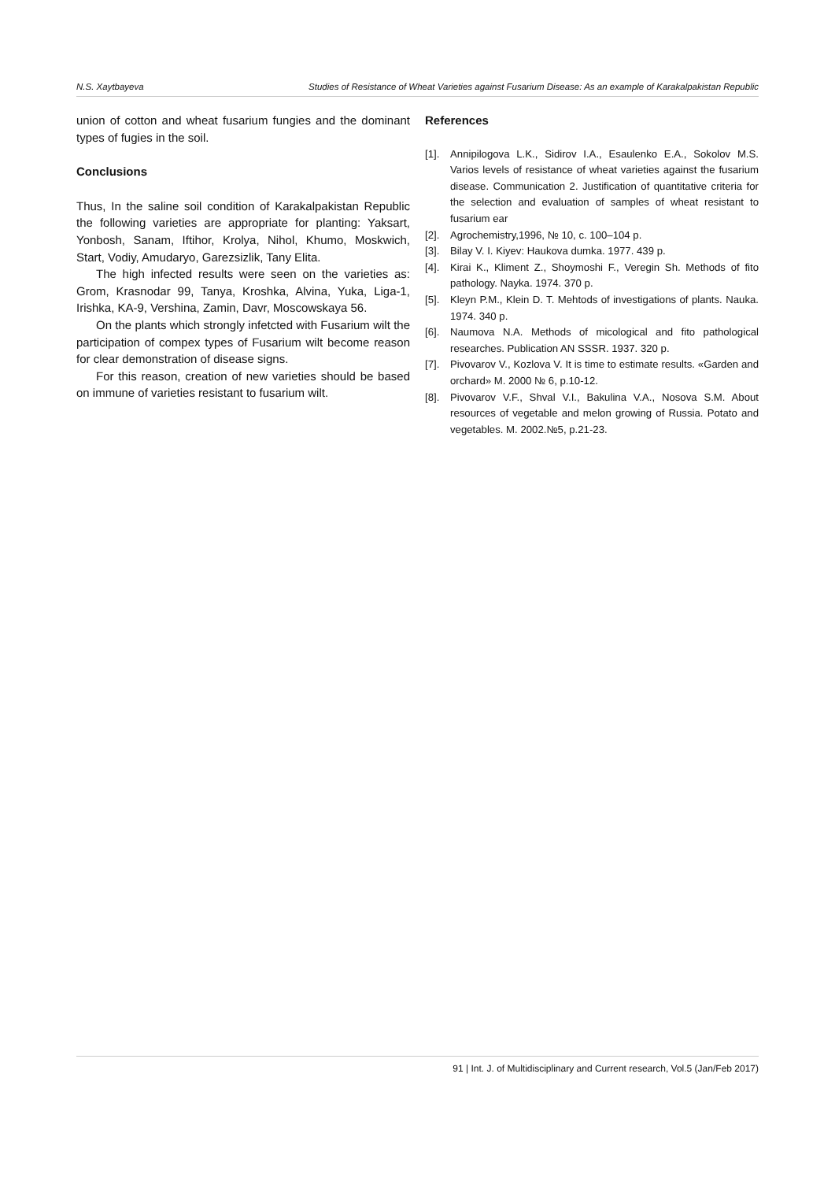N.S. Xaytbayeva Studies of Resistance of Wheat Varieties against Fusarium Disease: As an example of Karakalpakistan Republic
union of cotton and wheat fusarium fungies and the dominant types of fugies in the soil.
Conclusions
Thus, In the saline soil condition of Karakalpakistan Republic the following varieties are appropriate for planting: Yaksart, Yonbosh, Sanam, Iftihor, Krolya, Nihol, Khumo, Moskwich, Start, Vodiy, Amudaryo, Garezsizlik, Tany Elita.
The high infected results were seen on the varieties as: Grom, Krasnodar 99, Tanya, Kroshka, Alvina, Yuka, Liga-1, Irishka, KA-9, Vershina, Zamin, Davr, Moscowskaya 56.
On the plants which strongly infetcted with Fusarium wilt the participation of compex types of Fusarium wilt become reason for clear demonstration of disease signs.
For this reason, creation of new varieties should be based on immune of varieties resistant to fusarium wilt.
References
[1]. Annipilogova L.K., Sidirov I.A., Esaulenko E.A., Sokolov M.S. Varios levels of resistance of wheat varieties against the fusarium disease. Communication 2. Justification of quantitative criteria for the selection and evaluation of samples of wheat resistant to fusarium ear
[2]. Agrochemistry,1996, № 10, с. 100–104 p.
[3]. Bilay V. I. Kiyev: Haukova dumka. 1977. 439 p.
[4]. Kirai K., Kliment Z., Shoymoshi F., Veregin Sh. Methods of fito pathology. Nayka. 1974. 370 p.
[5]. Kleyn P.M., Klein D. T. Mehtods of investigations of plants. Nauka. 1974. 340 p.
[6]. Naumova N.A. Methods of micological and fito pathological researches. Publication AN SSSR. 1937. 320 p.
[7]. Pivovarov V., Kozlova V. It is time to estimate results. «Garden and orchard» M. 2000 № 6, p.10-12.
[8]. Pivovarov V.F., Shval V.I., Bakulina V.A., Nosova S.M. About resources of vegetable and melon growing of Russia. Potato and vegetables. M. 2002.№5, p.21-23.
91 | Int. J. of Multidisciplinary and Current research, Vol.5 (Jan/Feb 2017)